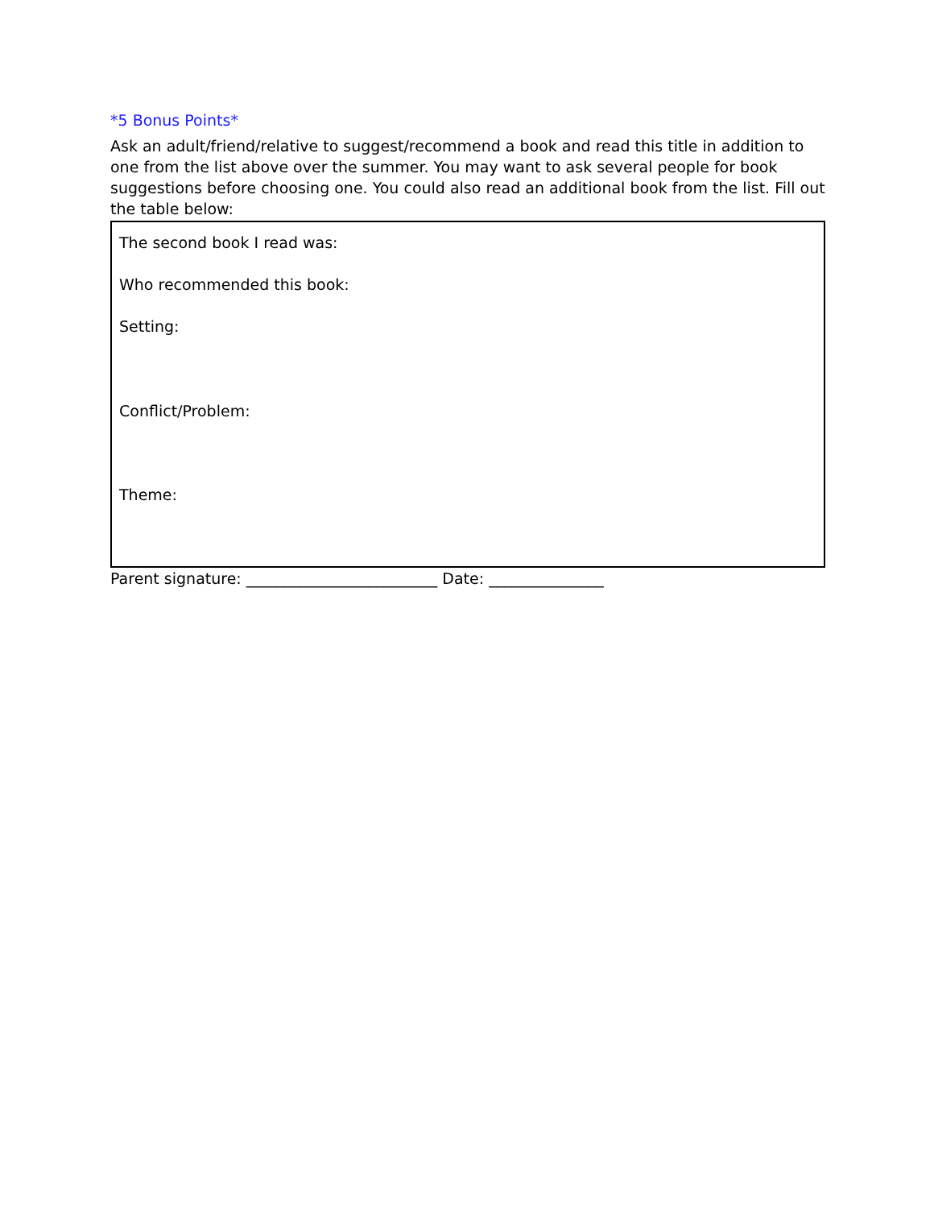*5 Bonus Points*
Ask an adult/friend/relative to suggest/recommend a book and read this title in addition to one from the list above over the summer. You may want to ask several people for book suggestions before choosing one. You could also read an additional book from the list. Fill out the table below:
| The second book I read was: Who recommended this book: Setting: Conflict/Problem: Theme: |
Parent signature: _________________________ Date: _______________